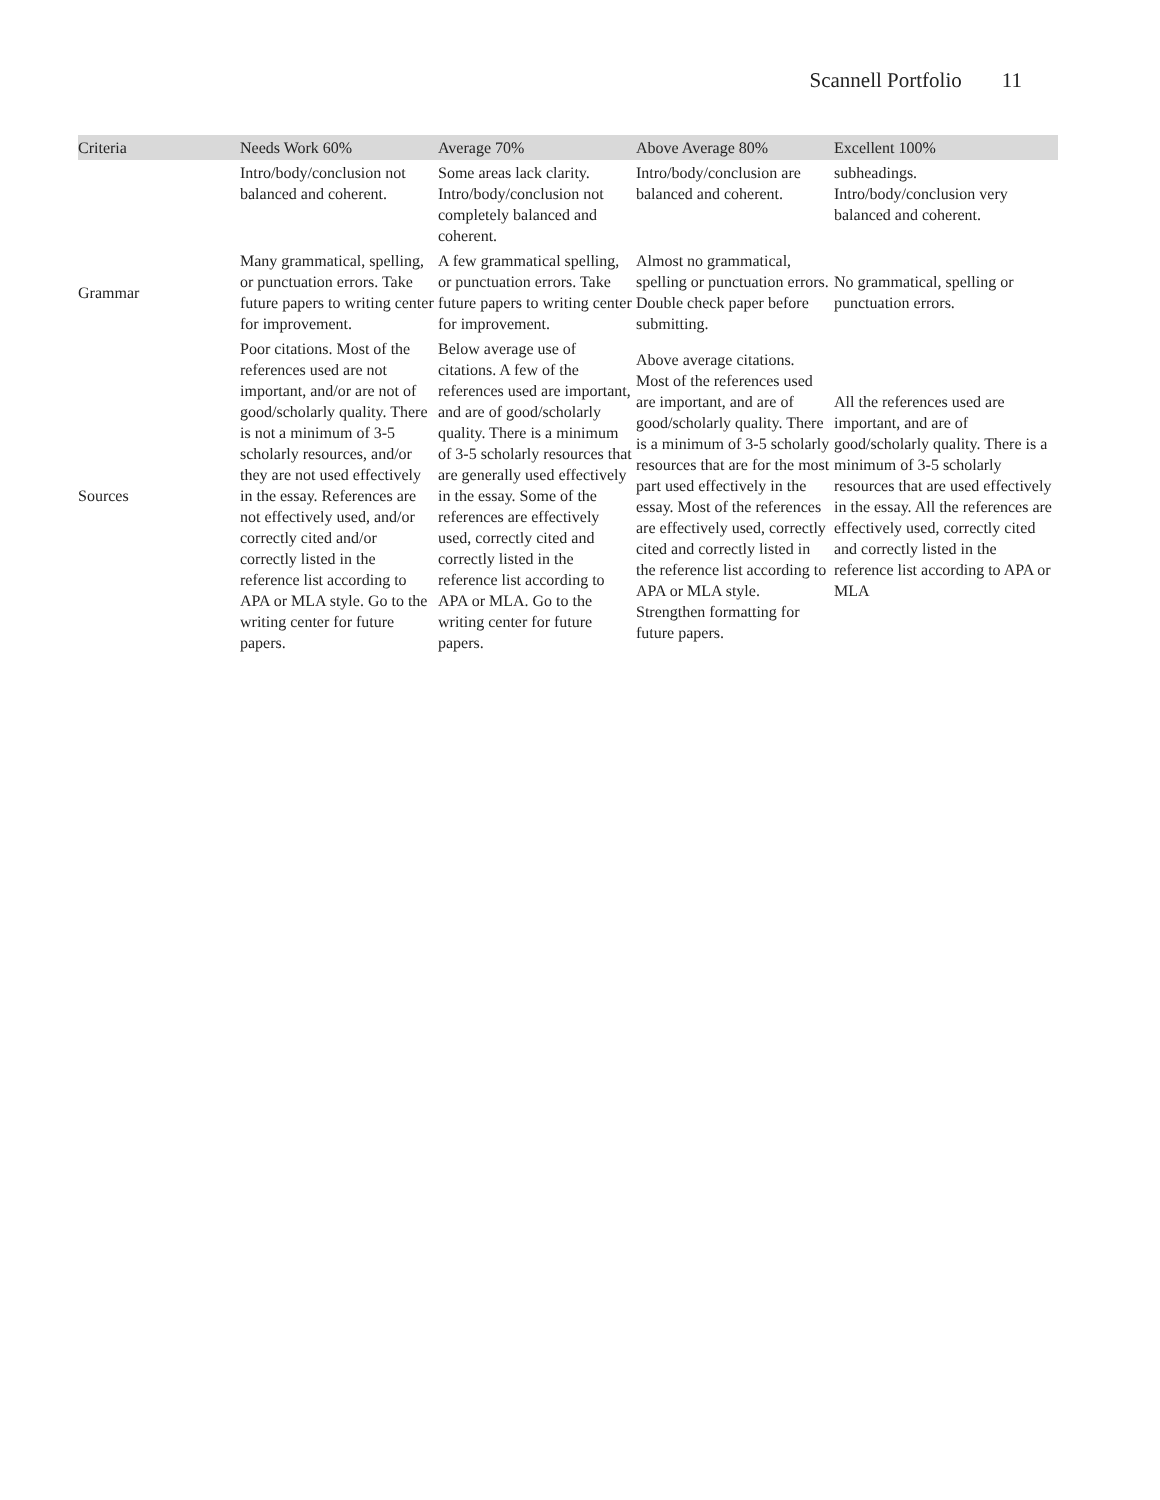Scannell Portfolio 11
| Criteria | Needs Work 60% | Average 70% | Above Average 80% | Excellent 100% |
| --- | --- | --- | --- | --- |
| | Intro/body/conclusion not balanced and coherent. | Some areas lack clarity. Intro/body/conclusion not completely balanced and coherent. | Intro/body/conclusion are balanced and coherent. | subheadings. Intro/body/conclusion very balanced and coherent. |
| Grammar | Many grammatical, spelling, or punctuation errors. Take future papers to writing center for improvement. | A few grammatical spelling, or punctuation errors. Take future papers to writing center for improvement. | Almost no grammatical, spelling or punctuation errors. Double check paper before submitting. | No grammatical, spelling or punctuation errors. |
| Sources | Poor citations. Most of the references used are not important, and/or are not of good/scholarly quality. There is not a minimum of 3-5 scholarly resources, and/or they are not used effectively in the essay. References are not effectively used, and/or correctly cited and/or correctly listed in the reference list according to APA or MLA style. Go to the writing center for future papers. | Below average use of citations. A few of the references used are important, and are of good/scholarly quality. There is a minimum of 3-5 scholarly resources that are generally used effectively in the essay. Some of the references are effectively used, correctly cited and correctly listed in the reference list according to APA or MLA. Go to the writing center for future papers. | Above average citations. Most of the references used are important, and are of good/scholarly quality. There is a minimum of 3-5 scholarly resources that are for the most part used effectively in the essay. Most of the references are effectively used, correctly cited and correctly listed in the reference list according to APA or MLA style. Strengthen formatting for future papers. | All the references used are important, and are of good/scholarly quality. There is a minimum of 3-5 scholarly resources that are used effectively in the essay. All the references are effectively used, correctly cited and correctly listed in the reference list according to APA or MLA |